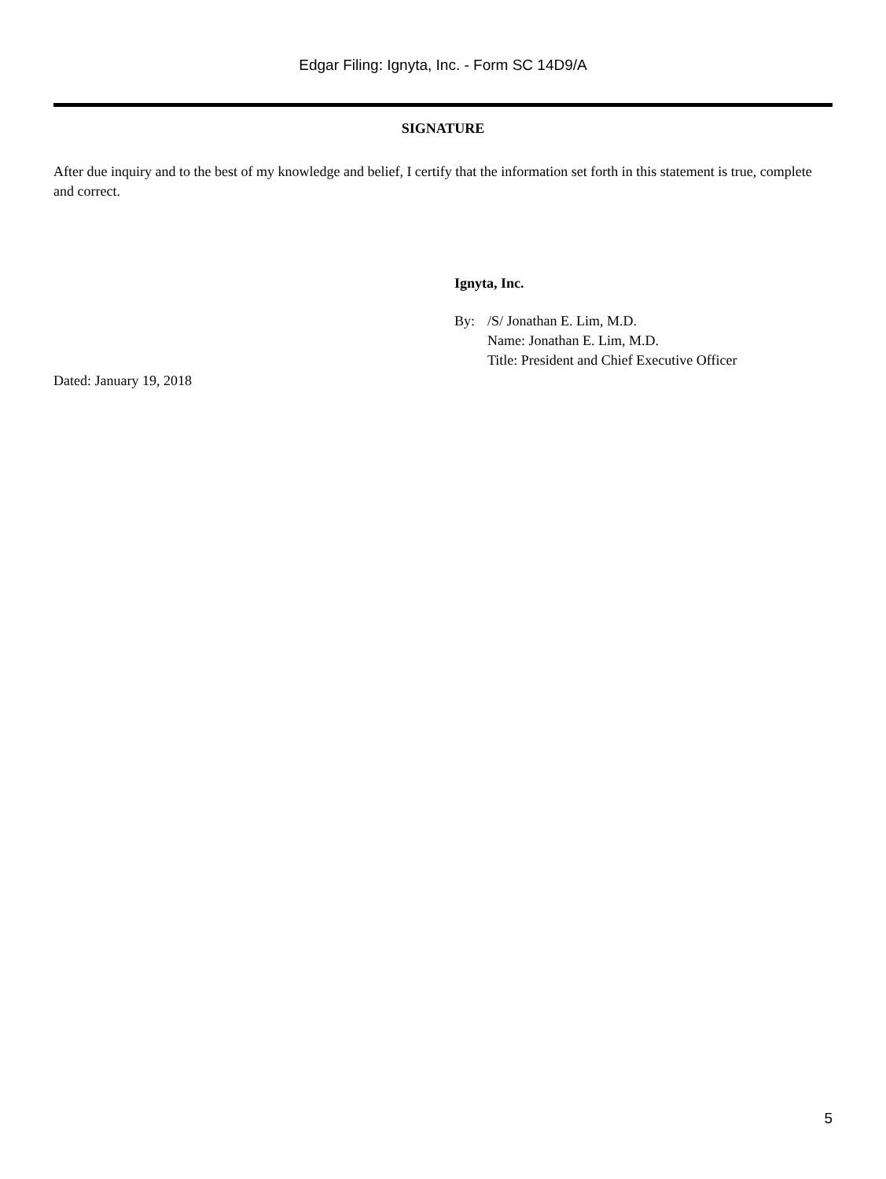Edgar Filing: Ignyta, Inc. - Form SC 14D9/A
SIGNATURE
After due inquiry and to the best of my knowledge and belief, I certify that the information set forth in this statement is true, complete and correct.
Ignyta, Inc.
By: /S/ Jonathan E. Lim, M.D.
Name: Jonathan E. Lim, M.D.
Title: President and Chief Executive Officer
Dated: January 19, 2018
5